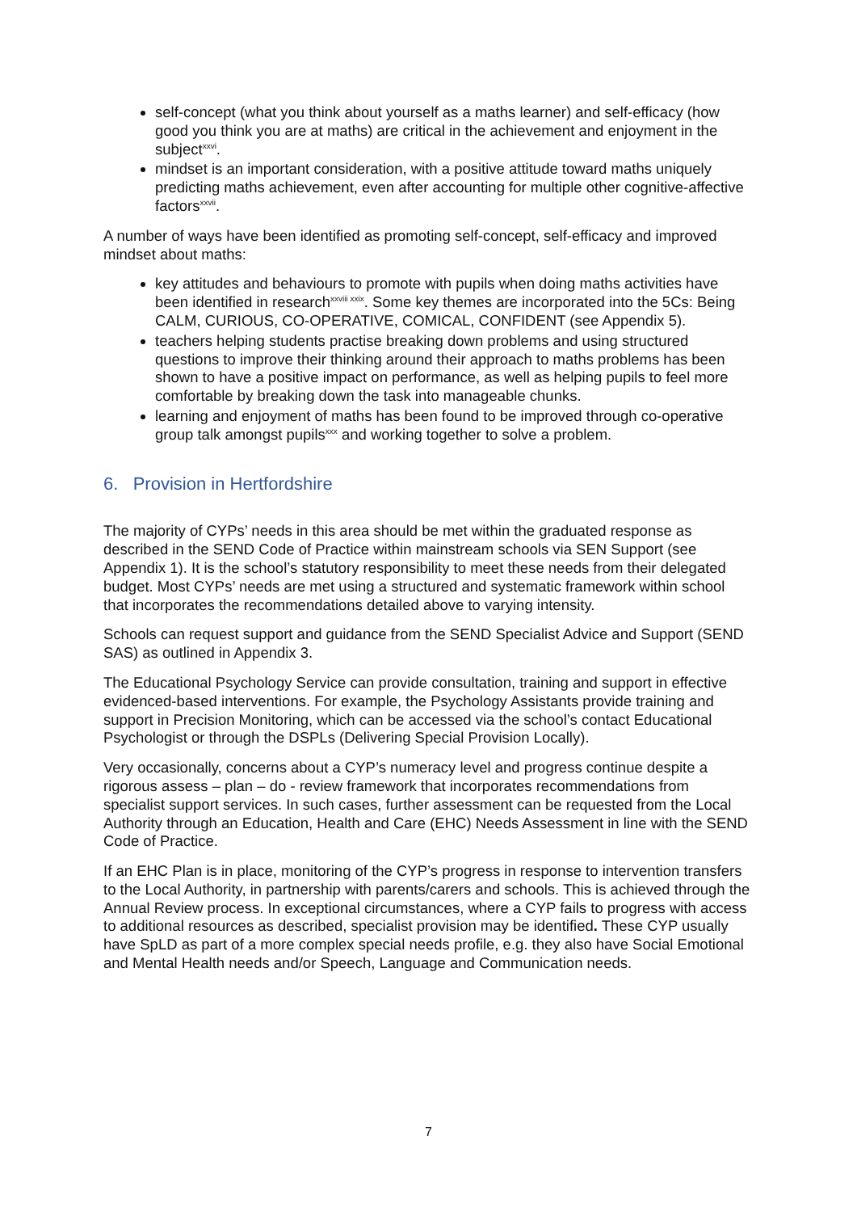self-concept (what you think about yourself as a maths learner) and self-efficacy (how good you think you are at maths) are critical in the achievement and enjoyment in the subject<sup>xxvi</sup>.
mindset is an important consideration, with a positive attitude toward maths uniquely predicting maths achievement, even after accounting for multiple other cognitive-affective factors<sup>xxvii</sup>.
A number of ways have been identified as promoting self-concept, self-efficacy and improved mindset about maths:
key attitudes and behaviours to promote with pupils when doing maths activities have been identified in research<sup>xxviii xxix</sup>. Some key themes are incorporated into the 5Cs: Being CALM, CURIOUS, CO-OPERATIVE, COMICAL, CONFIDENT (see Appendix 5).
teachers helping students practise breaking down problems and using structured questions to improve their thinking around their approach to maths problems has been shown to have a positive impact on performance, as well as helping pupils to feel more comfortable by breaking down the task into manageable chunks.
learning and enjoyment of maths has been found to be improved through co-operative group talk amongst pupils<sup>xxx</sup> and working together to solve a problem.
6. Provision in Hertfordshire
The majority of CYPs’ needs in this area should be met within the graduated response as described in the SEND Code of Practice within mainstream schools via SEN Support (see Appendix 1). It is the school’s statutory responsibility to meet these needs from their delegated budget. Most CYPs’ needs are met using a structured and systematic framework within school that incorporates the recommendations detailed above to varying intensity.
Schools can request support and guidance from the SEND Specialist Advice and Support (SEND SAS) as outlined in Appendix 3.
The Educational Psychology Service can provide consultation, training and support in effective evidenced-based interventions. For example, the Psychology Assistants provide training and support in Precision Monitoring, which can be accessed via the school’s contact Educational Psychologist or through the DSPLs (Delivering Special Provision Locally).
Very occasionally, concerns about a CYP’s numeracy level and progress continue despite a rigorous assess – plan – do - review framework that incorporates recommendations from specialist support services. In such cases, further assessment can be requested from the Local Authority through an Education, Health and Care (EHC) Needs Assessment in line with the SEND Code of Practice.
If an EHC Plan is in place, monitoring of the CYP’s progress in response to intervention transfers to the Local Authority, in partnership with parents/carers and schools. This is achieved through the Annual Review process. In exceptional circumstances, where a CYP fails to progress with access to additional resources as described, specialist provision may be identified. These CYP usually have SpLD as part of a more complex special needs profile, e.g. they also have Social Emotional and Mental Health needs and/or Speech, Language and Communication needs.
7